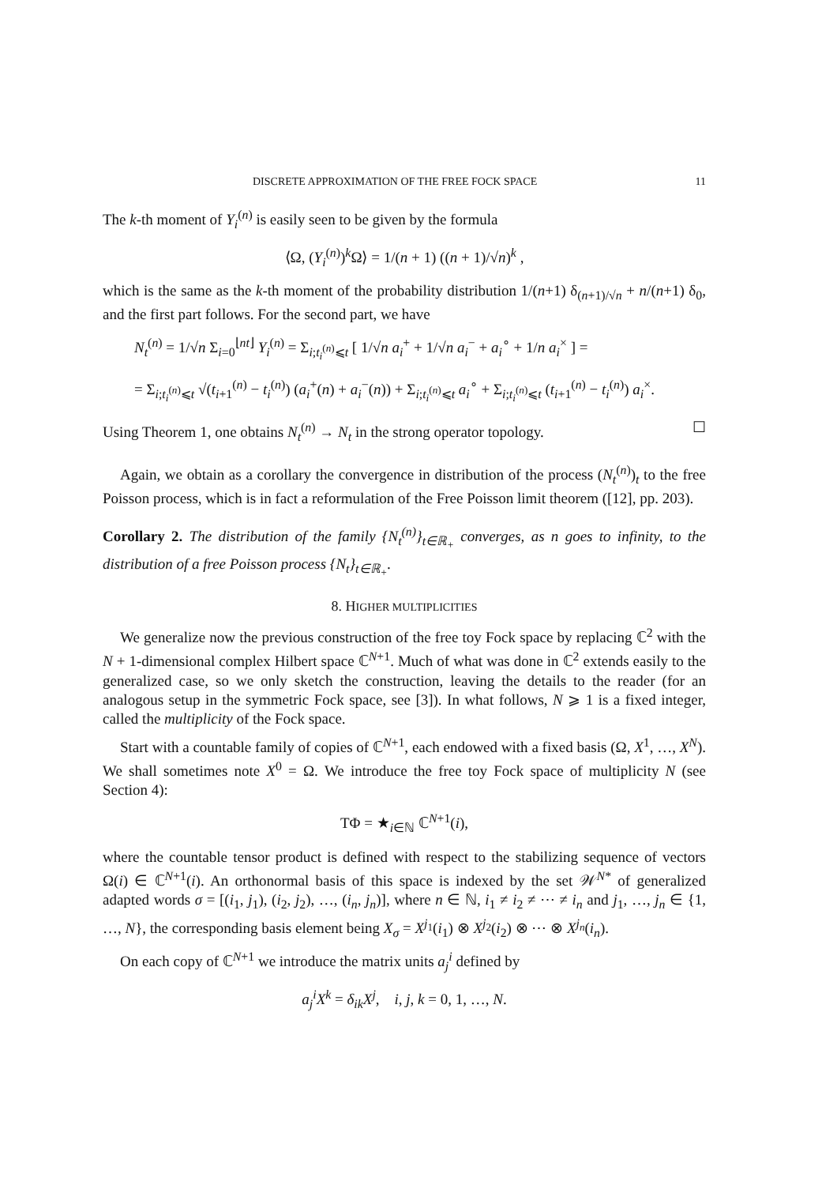DISCRETE APPROXIMATION OF THE FREE FOCK SPACE 11
The k-th moment of Y<sub>i</sub><sup>(n)</sup> is easily seen to be given by the formula
⟨Ω, (Y<sub>i</sub><sup>(n)</sup>)<sup>k</sup>Ω⟩ = 1/(n + 1) ((n + 1)/√n)<sup>k</sup> ,
which is the same as the k-th moment of the probability distribution 1/(n+1) δ<sub>(n+1)/√n</sub> + n/(n+1) δ<sub>0</sub>, and the first part follows. For the second part, we have
N<sub>t</sub><sup>(n)</sup> = 1/√n Σ<sub>i=0</sub><sup>⌊nt⌋</sup> Y<sub>i</sub><sup>(n)</sup> = Σ<sub>i;t<sub>i</sub><sup>(n)</sup>⩽t</sub> [ 1/√n a<sub>i</sub><sup>+</sup> + 1/√n a<sub>i</sub><sup>−</sup> + a<sub>i</sub><sup>∘</sup> + 1/n a<sub>i</sub><sup>×</sup> ] =
= Σ<sub>i;t<sub>i</sub><sup>(n)</sup>⩽t</sub> √(t<sub>i+1</sub><sup>(n)</sup> − t<sub>i</sub><sup>(n)</sup>) (a<sub>i</sub><sup>+</sup>(n) + a<sub>i</sub><sup>−</sup>(n)) + Σ<sub>i;t<sub>i</sub><sup>(n)</sup>⩽t</sub> a<sub>i</sub><sup>∘</sup> + Σ<sub>i;t<sub>i</sub><sup>(n)</sup>⩽t</sub> (t<sub>i+1</sub><sup>(n)</sup> − t<sub>i</sub><sup>(n)</sup>) a<sub>i</sub><sup>×</sup>.
Using Theorem 1, one obtains N<sub>t</sub><sup>(n)</sup> → N<sub>t</sub> in the strong operator topology. ☐
Again, we obtain as a corollary the convergence in distribution of the process (N<sub>t</sub><sup>(n)</sup>)<sub>t</sub> to the free Poisson process, which is in fact a reformulation of the Free Poisson limit theorem ([12], pp. 203).
Corollary 2. The distribution of the family {N<sub>t</sub><sup>(n)</sup>}<sub>t∈ℝ<sub>+</sub></sub> converges, as n goes to infinity, to the distribution of a free Poisson process {N<sub>t</sub>}<sub>t∈ℝ<sub>+</sub></sub>.
8. HIGHER MULTIPLICITIES
We generalize now the previous construction of the free toy Fock space by replacing ℂ<sup>2</sup> with the N + 1-dimensional complex Hilbert space ℂ<sup>N+1</sup>. Much of what was done in ℂ<sup>2</sup> extends easily to the generalized case, so we only sketch the construction, leaving the details to the reader (for an analogous setup in the symmetric Fock space, see [3]). In what follows, N ⩾ 1 is a fixed integer, called the multiplicity of the Fock space.
Start with a countable family of copies of ℂ<sup>N+1</sup>, each endowed with a fixed basis (Ω, X<sup>1</sup>, …, X<sup>N</sup>). We shall sometimes note X<sup>0</sup> = Ω. We introduce the free toy Fock space of multiplicity N (see Section 4):
TΦ = ★<sub>i∈ℕ</sub> ℂ<sup>N+1</sup>(i),
where the countable tensor product is defined with respect to the stabilizing sequence of vectors Ω(i) ∈ ℂ<sup>N+1</sup>(i). An orthonormal basis of this space is indexed by the set 𝒲<sup>N*</sup> of generalized adapted words σ = [(i<sub>1</sub>, j<sub>1</sub>), (i<sub>2</sub>, j<sub>2</sub>), …, (i<sub>n</sub>, j<sub>n</sub>)], where n ∈ ℕ, i<sub>1</sub> ≠ i<sub>2</sub> ≠ ⋯ ≠ i<sub>n</sub> and j<sub>1</sub>, …, j<sub>n</sub> ∈ {1, …, N}, the corresponding basis element being X<sub>σ</sub> = X<sup>j<sub>1</sub></sup>(i<sub>1</sub>) ⊗ X<sup>j<sub>2</sub></sup>(i<sub>2</sub>) ⊗ ⋯ ⊗ X<sup>j<sub>n</sub></sup>(i<sub>n</sub>).
On each copy of ℂ<sup>N+1</sup> we introduce the matrix units a<sub>j</sub><sup>i</sup> defined by
a<sub>j</sub><sup>i</sup>X<sup>k</sup> = δ<sub>ik</sub> X<sup>j</sup>, i, j, k = 0, 1, …, N.